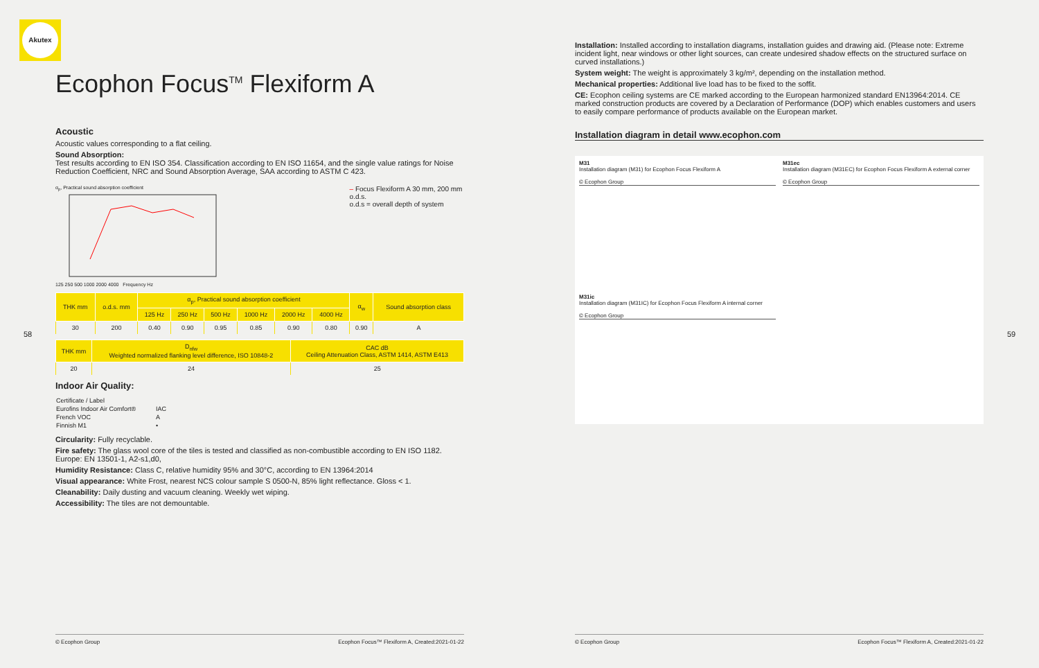58
Akutex
Ecophon Focus<sup>TM</sup> Flexiform A
Acoustic
Acoustic values corresponding to a flat ceiling.
Sound Absorption:
Test results according to EN ISO 354. Classification according to EN ISO 11654, and the single value ratings for Noise Reduction Coefficient, NRC and Sound Absorption Average, SAA according to ASTM C 423.
α<sub>p</sub>, Practical sound absorption coefficient
125 250 500 1000 2000 4000 Frequency Hz
– Focus Flexiform A 30 mm, 200 mm o.d.s.
o.d.s = overall depth of system
| THK mm | o.d.s. mm | α<sub>p</sub>, Practical sound absorption coefficient | | | | | | α<sub>w</sub> | Sound absorption class |
| --- | --- | --- | --- | --- | --- | --- | --- | --- | --- |
| | | 125 Hz | 250 Hz | 500 Hz | 1000 Hz | 2000 Hz | 4000 Hz | | |
| 30 | 200 | 0.40 | 0.90 | 0.95 | 0.85 | 0.90 | 0.80 | 0.90 | A |
| THK mm | D<sub>nfw</sub> Weighted normalized flanking level difference, ISO 10848-2 | CAC dB Ceiling Attenuation Class, ASTM 1414, ASTM E413 |
| --- | --- | --- |
| 20 | 24 | 25 |
Indoor Air Quality:
| Certificate / Label | |
| Eurofins Indoor Air Comfort® | IAC |
| French VOC | A |
| Finnish M1 | • |
Circularity: Fully recyclable.
Fire safety: The glass wool core of the tiles is tested and classified as non-combustible according to EN ISO 1182. Europe: EN 13501-1, A2-s1,d0,
Humidity Resistance: Class C, relative humidity 95% and 30°C, according to EN 13964:2014
Visual appearance: White Frost, nearest NCS colour sample S 0500-N, 85% light reflectance. Gloss < 1.
Cleanability: Daily dusting and vacuum cleaning. Weekly wet wiping.
Accessibility: The tiles are not demountable.
© Ecophon Group Ecophon Focus™ Flexiform A, Created:2021-01-22
Installation: Installed according to installation diagrams, installation guides and drawing aid. (Please note: Extreme incident light, near windows or other light sources, can create undesired shadow effects on the structured surface on curved installations.)
System weight: The weight is approximately 3 kg/m², depending on the installation method.
Mechanical properties: Additional live load has to be fixed to the soffit.
CE: Ecophon ceiling systems are CE marked according to the European harmonized standard EN13964:2014. CE marked construction products are covered by a Declaration of Performance (DOP) which enables customers and users to easily compare performance of products available on the European market.
Installation diagram in detail www.ecophon.com
M31
Installation diagram (M31) for Ecophon Focus Flexiform A
© Ecophon Group
M31ec
Installation diagram (M31EC) for Ecophon Focus Flexiform A external corner
© Ecophon Group
M31ic
Installation diagram (M31IC) for Ecophon Focus Flexiform A internal corner
© Ecophon Group
© Ecophon Group Ecophon Focus™ Flexiform A, Created:2021-01-22
59